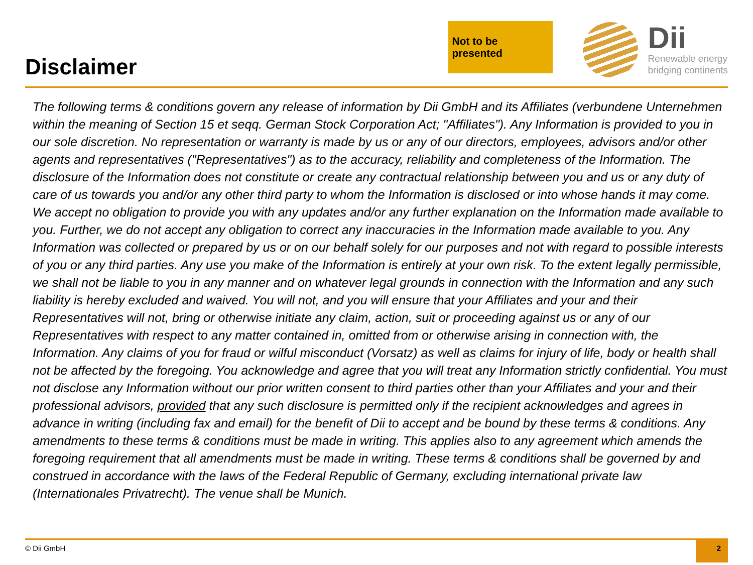Disclaimer
Not to be presented
Dii
Renewable energy
bridging continents
The following terms & conditions govern any release of information by Dii GmbH and its Affiliates (verbundene Unternehmen within the meaning of Section 15 et seqq. German Stock Corporation Act; "Affiliates"). Any Information is provided to you in our sole discretion. No representation or warranty is made by us or any of our directors, employees, advisors and/or other agents and representatives ("Representatives") as to the accuracy, reliability and completeness of the Information. The disclosure of the Information does not constitute or create any contractual relationship between you and us or any duty of care of us towards you and/or any other third party to whom the Information is disclosed or into whose hands it may come. We accept no obligation to provide you with any updates and/or any further explanation on the Information made available to you. Further, we do not accept any obligation to correct any inaccuracies in the Information made available to you. Any Information was collected or prepared by us or on our behalf solely for our purposes and not with regard to possible interests of you or any third parties. Any use you make of the Information is entirely at your own risk. To the extent legally permissible, we shall not be liable to you in any manner and on whatever legal grounds in connection with the Information and any such liability is hereby excluded and waived. You will not, and you will ensure that your Affiliates and your and their Representatives will not, bring or otherwise initiate any claim, action, suit or proceeding against us or any of our Representatives with respect to any matter contained in, omitted from or otherwise arising in connection with, the Information. Any claims of you for fraud or wilful misconduct (Vorsatz) as well as claims for injury of life, body or health shall not be affected by the foregoing. You acknowledge and agree that you will treat any Information strictly confidential. You must not disclose any Information without our prior written consent to third parties other than your Affiliates and your and their professional advisors, provided that any such disclosure is permitted only if the recipient acknowledges and agrees in advance in writing (including fax and email) for the benefit of Dii to accept and be bound by these terms & conditions. Any amendments to these terms & conditions must be made in writing. This applies also to any agreement which amends the foregoing requirement that all amendments must be made in writing. These terms & conditions shall be governed by and construed in accordance with the laws of the Federal Republic of Germany, excluding international private law (Internationales Privatrecht). The venue shall be Munich.
© Dii GmbH 2